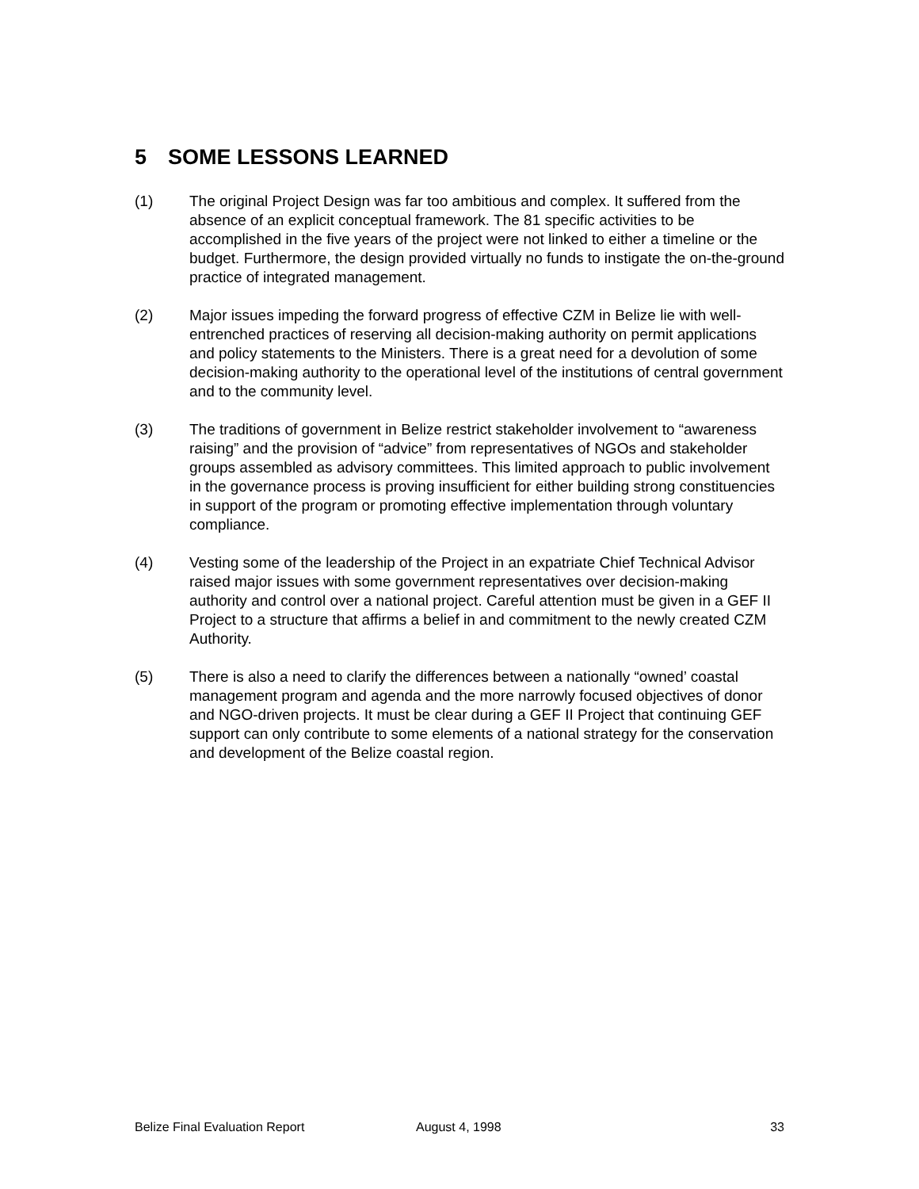5 SOME LESSONS LEARNED
(1) The original Project Design was far too ambitious and complex. It suffered from the absence of an explicit conceptual framework. The 81 specific activities to be accomplished in the five years of the project were not linked to either a timeline or the budget. Furthermore, the design provided virtually no funds to instigate the on-the-ground practice of integrated management.
(2) Major issues impeding the forward progress of effective CZM in Belize lie with well-entrenched practices of reserving all decision-making authority on permit applications and policy statements to the Ministers. There is a great need for a devolution of some decision-making authority to the operational level of the institutions of central government and to the community level.
(3) The traditions of government in Belize restrict stakeholder involvement to “awareness raising” and the provision of “advice” from representatives of NGOs and stakeholder groups assembled as advisory committees. This limited approach to public involvement in the governance process is proving insufficient for either building strong constituencies in support of the program or promoting effective implementation through voluntary compliance.
(4) Vesting some of the leadership of the Project in an expatriate Chief Technical Advisor raised major issues with some government representatives over decision-making authority and control over a national project. Careful attention must be given in a GEF II Project to a structure that affirms a belief in and commitment to the newly created CZM Authority.
(5) There is also a need to clarify the differences between a nationally “owned’ coastal management program and agenda and the more narrowly focused objectives of donor and NGO-driven projects. It must be clear during a GEF II Project that continuing GEF support can only contribute to some elements of a national strategy for the conservation and development of the Belize coastal region.
Belize Final Evaluation Report August 4, 1998 33